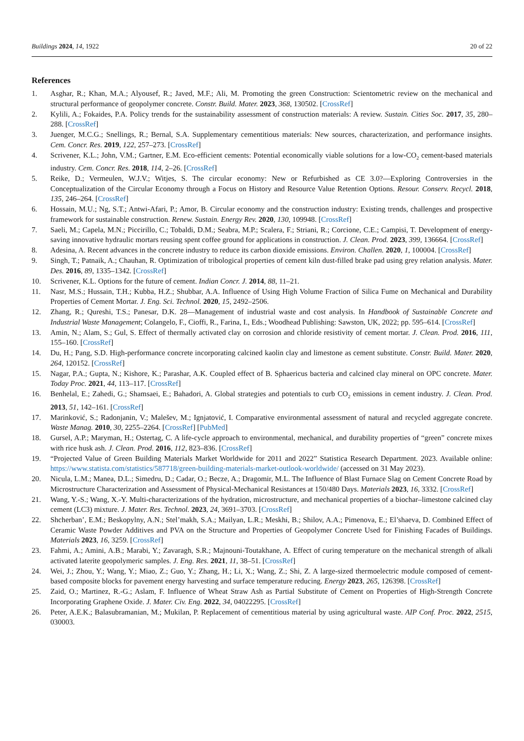Buildings 2024, 14, 1922 20 of 22
References
1. Asghar, R.; Khan, M.A.; Alyousef, R.; Javed, M.F.; Ali, M. Promoting the green Construction: Scientometric review on the mechanical and structural performance of geopolymer concrete. Constr. Build. Mater. 2023, 368, 130502. [CrossRef]
2. Kylili, A.; Fokaides, P.A. Policy trends for the sustainability assessment of construction materials: A review. Sustain. Cities Soc. 2017, 35, 280–288. [CrossRef]
3. Juenger, M.C.G.; Snellings, R.; Bernal, S.A. Supplementary cementitious materials: New sources, characterization, and performance insights. Cem. Concr. Res. 2019, 122, 257–273. [CrossRef]
4. Scrivener, K.L.; John, V.M.; Gartner, E.M. Eco-efficient cements: Potential economically viable solutions for a low-CO<sub>2</sub> cement-based materials industry. Cem. Concr. Res. 2018, 114, 2–26. [CrossRef]
5. Reike, D.; Vermeulen, W.J.V.; Witjes, S. The circular economy: New or Refurbished as CE 3.0?—Exploring Controversies in the Conceptualization of the Circular Economy through a Focus on History and Resource Value Retention Options. Resour. Conserv. Recycl. 2018, 135, 246–264. [CrossRef]
6. Hossain, M.U.; Ng, S.T.; Antwi-Afari, P.; Amor, B. Circular economy and the construction industry: Existing trends, challenges and prospective framework for sustainable construction. Renew. Sustain. Energy Rev. 2020, 130, 109948. [CrossRef]
7. Saeli, M.; Capela, M.N.; Piccirillo, C.; Tobaldi, D.M.; Seabra, M.P.; Scalera, F.; Striani, R.; Corcione, C.E.; Campisi, T. Development of energy-saving innovative hydraulic mortars reusing spent coffee ground for applications in construction. J. Clean. Prod. 2023, 399, 136664. [CrossRef]
8. Adesina, A. Recent advances in the concrete industry to reduce its carbon dioxide emissions. Environ. Challen. 2020, 1, 100004. [CrossRef]
9. Singh, T.; Patnaik, A.; Chauhan, R. Optimization of tribological properties of cement kiln dust-filled brake pad using grey relation analysis. Mater. Des. 2016, 89, 1335–1342. [CrossRef]
10. Scrivener, K.L. Options for the future of cement. Indian Concr. J. 2014, 88, 11–21.
11. Nasr, M.S.; Hussain, T.H.; Kubba, H.Z.; Shubbar, A.A. Influence of Using High Volume Fraction of Silica Fume on Mechanical and Durability Properties of Cement Mortar. J. Eng. Sci. Technol. 2020, 15, 2492–2506.
12. Zhang, R.; Qureshi, T.S.; Panesar, D.K. 28—Management of industrial waste and cost analysis. In Handbook of Sustainable Concrete and Industrial Waste Management; Colangelo, F., Cioffi, R., Farina, I., Eds.; Woodhead Publishing: Sawston, UK, 2022; pp. 595–614. [CrossRef]
13. Amin, N.; Alam, S.; Gul, S. Effect of thermally activated clay on corrosion and chloride resistivity of cement mortar. J. Clean. Prod. 2016, 111, 155–160. [CrossRef]
14. Du, H.; Pang, S.D. High-performance concrete incorporating calcined kaolin clay and limestone as cement substitute. Constr. Build. Mater. 2020, 264, 120152. [CrossRef]
15. Nagar, P.A.; Gupta, N.; Kishore, K.; Parashar, A.K. Coupled effect of B. Sphaericus bacteria and calcined clay mineral on OPC concrete. Mater. Today Proc. 2021, 44, 113–117. [CrossRef]
16. Benhelal, E.; Zahedi, G.; Shamsaei, E.; Bahadori, A. Global strategies and potentials to curb CO<sub>2</sub> emissions in cement industry. J. Clean. Prod. 2013, 51, 142–161. [CrossRef]
17. Marinković, S.; Radonjanin, V.; Malešev, M.; Ignjatović, I. Comparative environmental assessment of natural and recycled aggregate concrete. Waste Manag. 2010, 30, 2255–2264. [CrossRef] [PubMed]
18. Gursel, A.P.; Maryman, H.; Ostertag, C. A life-cycle approach to environmental, mechanical, and durability properties of “green” concrete mixes with rice husk ash. J. Clean. Prod. 2016, 112, 823–836. [CrossRef]
19. “Projected Value of Green Building Materials Market Worldwide for 2011 and 2022” Statistica Research Department. 2023. Available online: https://www.statista.com/statistics/587718/green-building-materials-market-outlook-worldwide/ (accessed on 31 May 2023).
20. Nicula, L.M.; Manea, D.L.; Simedru, D.; Cadar, O.; Becze, A.; Dragomir, M.L. The Influence of Blast Furnace Slag on Cement Concrete Road by Microstructure Characterization and Assessment of Physical-Mechanical Resistances at 150/480 Days. Materials 2023, 16, 3332. [CrossRef]
21. Wang, Y.-S.; Wang, X.-Y. Multi-characterizations of the hydration, microstructure, and mechanical properties of a biochar–limestone calcined clay cement (LC3) mixture. J. Mater. Res. Technol. 2023, 24, 3691–3703. [CrossRef]
22. Shcherban’, E.M.; Beskopylny, A.N.; Stel’makh, S.A.; Mailyan, L.R.; Meskhi, B.; Shilov, A.A.; Pimenova, E.; El’shaeva, D. Combined Effect of Ceramic Waste Powder Additives and PVA on the Structure and Properties of Geopolymer Concrete Used for Finishing Facades of Buildings. Materials 2023, 16, 3259. [CrossRef]
23. Fahmi, A.; Amini, A.B.; Marabi, Y.; Zavaragh, S.R.; Majnouni-Toutakhane, A. Effect of curing temperature on the mechanical strength of alkali activated laterite geopolymeric samples. J. Eng. Res. 2021, 11, 38–51. [CrossRef]
24. Wei, J.; Zhou, Y.; Wang, Y.; Miao, Z.; Guo, Y.; Zhang, H.; Li, X.; Wang, Z.; Shi, Z. A large-sized thermoelectric module composed of cement-based composite blocks for pavement energy harvesting and surface temperature reducing. Energy 2023, 265, 126398. [CrossRef]
25. Zaid, O.; Martinez, R.-G.; Aslam, F. Influence of Wheat Straw Ash as Partial Substitute of Cement on Properties of High-Strength Concrete Incorporating Graphene Oxide. J. Mater. Civ. Eng. 2022, 34, 04022295. [CrossRef]
26. Peter, A.E.K.; Balasubramanian, M.; Mukilan, P. Replacement of cementitious material by using agricultural waste. AIP Conf. Proc. 2022, 2515, 030003.